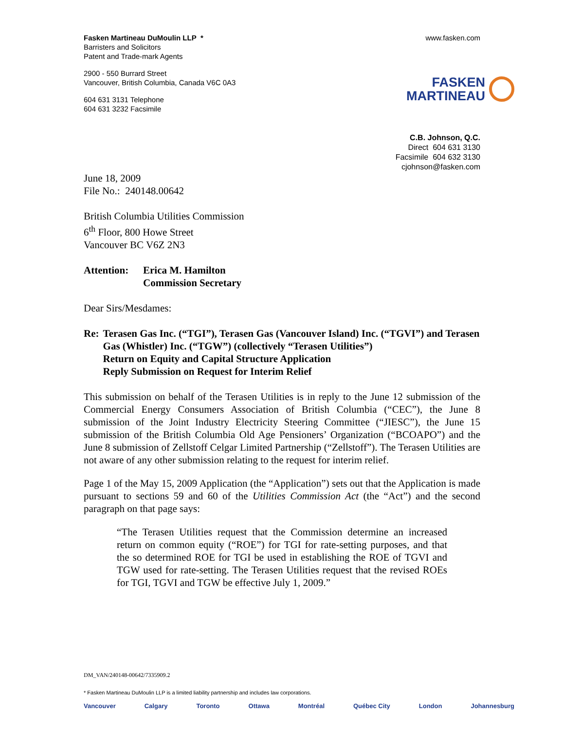Fasken Martineau DuMoulin LLP *
Barristers and Solicitors
Patent and Trade-mark Agents
2900 - 550 Burrard Street
Vancouver, British Columbia, Canada V6C 0A3
604 631 3131 Telephone
604 631 3232 Facsimile
www.fasken.com
FASKEN
MARTINEAU
C.B. Johnson, Q.C.
Direct 604 631 3130
Facsimile 604 632 3130
cjohnson@fasken.com
June 18, 2009
File No.: 240148.00642
British Columbia Utilities Commission
6<sup>th</sup> Floor, 800 Howe Street
Vancouver BC V6Z 2N3
Attention:
Erica M. Hamilton
Commission Secretary
Dear Sirs/Mesdames:
Re: Terasen Gas Inc. (“TGI”), Terasen Gas (Vancouver Island) Inc. (“TGVI”) and Terasen Gas (Whistler) Inc. (“TGW”) (collectively “Terasen Utilities”)
Return on Equity and Capital Structure Application
Reply Submission on Request for Interim Relief
This submission on behalf of the Terasen Utilities is in reply to the June 12 submission of the Commercial Energy Consumers Association of British Columbia (“CEC”), the June 8 submission of the Joint Industry Electricity Steering Committee (“JIESC”), the June 15 submission of the British Columbia Old Age Pensioners’ Organization (“BCOAPO”) and the June 8 submission of Zellstoff Celgar Limited Partnership (“Zellstoff”). The Terasen Utilities are not aware of any other submission relating to the request for interim relief.
Page 1 of the May 15, 2009 Application (the “Application”) sets out that the Application is made pursuant to sections 59 and 60 of the Utilities Commission Act (the “Act”) and the second paragraph on that page says:
“The Terasen Utilities request that the Commission determine an increased return on common equity (“ROE”) for TGI for rate-setting purposes, and that the so determined ROE for TGI be used in establishing the ROE of TGVI and TGW used for rate-setting. The Terasen Utilities request that the revised ROEs for TGI, TGVI and TGW be effective July 1, 2009.”
DM_VAN/240148-00642/7335909.2
* Fasken Martineau DuMoulin LLP is a limited liability partnership and includes law corporations.
Vancouver Calgary Toronto Ottawa Montréal Québec City London Johannesburg